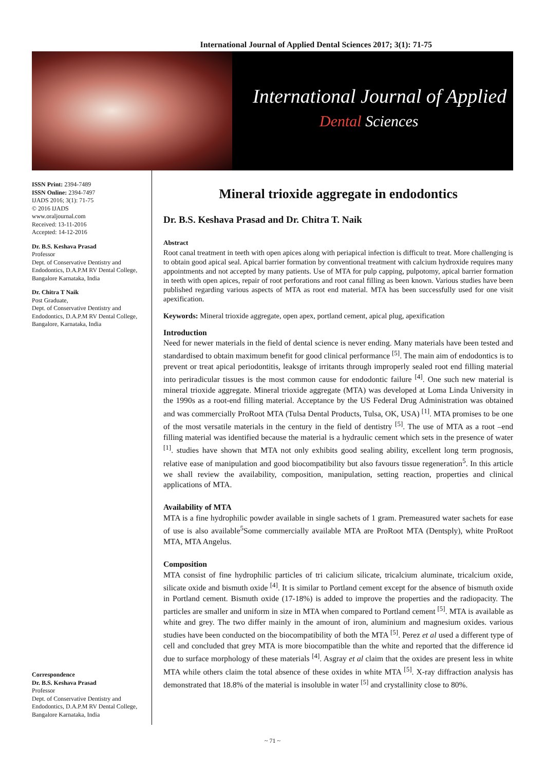International Journal of Applied Dental Sciences 2017; 3(1): 71-75
International Journal of Applied
Dental Sciences
ISSN Print: 2394-7489
ISSN Online: 2394-7497
IJADS 2016; 3(1): 71-75
© 2016 IJADS
www.oraljournal.com
Received: 13-11-2016
Accepted: 14-12-2016
Dr. B.S. Keshava Prasad
Professor
Dept. of Conservative Dentistry and Endodontics, D.A.P.M RV Dental College, Bangalore Karnataka, India
Dr. Chitra T Naik
Post Graduate,
Dept. of Conservative Dentistry and Endodontics, D.A.P.M RV Dental College, Bangalore, Karnataka, India
Correspondence
Dr. B.S. Keshava Prasad
Professor
Dept. of Conservative Dentistry and Endodontics, D.A.P.M RV Dental College, Bangalore Karnataka, India
Mineral trioxide aggregate in endodontics
Dr. B.S. Keshava Prasad and Dr. Chitra T. Naik
Abstract
Root canal treatment in teeth with open apices along with periapical infection is difficult to treat. More challenging is to obtain good apical seal. Apical barrier formation by conventional treatment with calcium hydroxide requires many appointments and not accepted by many patients. Use of MTA for pulp capping, pulpotomy, apical barrier formation in teeth with open apices, repair of root perforations and root canal filling as been known. Various studies have been published regarding various aspects of MTA as root end material. MTA has been successfully used for one visit apexification.
Keywords: Mineral trioxide aggregate, open apex, portland cement, apical plug, apexification
Introduction
Need for newer materials in the field of dental science is never ending. Many materials have been tested and standardised to obtain maximum benefit for good clinical performance <sup>[5]</sup>. The main aim of endodontics is to prevent or treat apical periodontitis, leaksge of irritants through improperly sealed root end filling material into periradicular tissues is the most common cause for endodontic failure <sup>[4]</sup>. One such new material is mineral trioxide aggregate. Mineral trioxide aggregate (MTA) was developed at Loma Linda University in the 1990s as a root-end filling material. Acceptance by the US Federal Drug Administration was obtained and was commercially ProRoot MTA (Tulsa Dental Products, Tulsa, OK, USA) <sup>[1]</sup>. MTA promises to be one of the most versatile materials in the century in the field of dentistry <sup>[5]</sup>. The use of MTA as a root –end filling material was identified because the material is a hydraulic cement which sets in the presence of water <sup>[1]</sup>. studies have shown that MTA not only exhibits good sealing ability, excellent long term prognosis, relative ease of manipulation and good biocompatibility but also favours tissue regeneration<sup>5</sup>. In this article we shall review the availability, composition, manipulation, setting reaction, properties and clinical applications of MTA.
Availability of MTA
MTA is a fine hydrophilic powder available in single sachets of 1 gram. Premeasured water sachets for ease of use is also available<sup>5</sup>Some commercially available MTA are ProRoot MTA (Dentsply), white ProRoot MTA, MTA Angelus.
Composition
MTA consist of fine hydrophilic particles of tri calicium silicate, tricalcium aluminate, tricalcium oxide, silicate oxide and bismuth oxide <sup>[4]</sup>. It is similar to Portland cement except for the absence of bismuth oxide in Portland cement. Bismuth oxide (17-18%) is added to improve the properties and the radiopacity. The particles are smaller and uniform in size in MTA when compared to Portland cement <sup>[5]</sup>. MTA is available as white and grey. The two differ mainly in the amount of iron, aluminium and magnesium oxides. various studies have been conducted on the biocompatibility of both the MTA <sup>[5]</sup>. Perez et al used a different type of cell and concluded that grey MTA is more biocompatible than the white and reported that the difference id due to surface morphology of these materials <sup>[4]</sup>. Asgray et al claim that the oxides are present less in white MTA while others claim the total absence of these oxides in white MTA <sup>[5]</sup>. X-ray diffraction analysis has demonstrated that 18.8% of the material is insoluble in water <sup>[5]</sup> and crystallinity close to 80%.
~ 71 ~